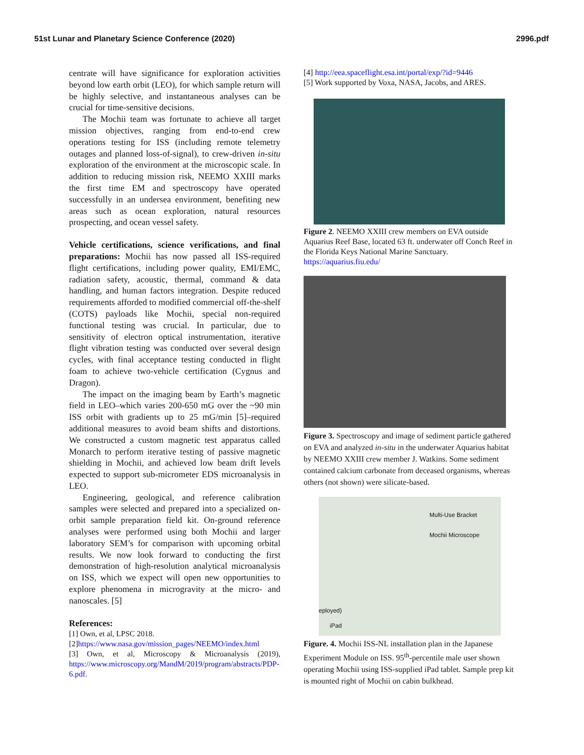51st Lunar and Planetary Science Conference (2020) 2996.pdf
centrate will have significance for exploration activities beyond low earth orbit (LEO), for which sample return will be highly selective, and instantaneous analyses can be crucial for time-sensitive decisions.
The Mochii team was fortunate to achieve all target mission objectives, ranging from end-to-end crew operations testing for ISS (including remote telemetry outages and planned loss-of-signal), to crew-driven in-situ exploration of the environment at the microscopic scale. In addition to reducing mission risk, NEEMO XXIII marks the first time EM and spectroscopy have operated successfully in an undersea environment, benefiting new areas such as ocean exploration, natural resources prospecting, and ocean vessel safety.
Vehicle certifications, science verifications, and final preparations: Mochii has now passed all ISS-required flight certifications, including power quality, EMI/EMC, radiation safety, acoustic, thermal, command & data handling, and human factors integration. Despite reduced requirements afforded to modified commercial off-the-shelf (COTS) payloads like Mochii, special non-required functional testing was crucial. In particular, due to sensitivity of electron optical instrumentation, iterative flight vibration testing was conducted over several design cycles, with final acceptance testing conducted in flight foam to achieve two-vehicle certification (Cygnus and Dragon).
The impact on the imaging beam by Earth’s magnetic field in LEO–which varies 200-650 mG over the ~90 min ISS orbit with gradients up to 25 mG/min [5]–required additional measures to avoid beam shifts and distortions. We constructed a custom magnetic test apparatus called Monarch to perform iterative testing of passive magnetic shielding in Mochii, and achieved low beam drift levels expected to support sub-micrometer EDS microanalysis in LEO.
Engineering, geological, and reference calibration samples were selected and prepared into a specialized on-orbit sample preparation field kit. On-ground reference analyses were performed using both Mochii and larger laboratory SEM’s for comparison with upcoming orbital results. We now look forward to conducting the first demonstration of high-resolution analytical microanalysis on ISS, which we expect will open new opportunities to explore phenomena in microgravity at the micro- and nanoscales. [5]
References:
[1] Own, et al, LPSC 2018.
[2]https://www.nasa.gov/mission_pages/NEEMO/index.html
[3] Own, et al, Microscopy & Microanalysis (2019), https://www.microscopy.org/MandM/2019/program/abstracts/PDP-6.pdf.
[4] http://eea.spaceflight.esa.int/portal/exp/?id=9446
[5] Work supported by Voxa, NASA, Jacobs, and ARES.
Figure 2. NEEMO XXIII crew members on EVA outside Aquarius Reef Base, located 63 ft. underwater off Conch Reef in the Florida Keys National Marine Sanctuary. https://aquarius.fiu.edu/
Figure 3. Spectroscopy and image of sediment particle gathered on EVA and analyzed in-situ in the underwater Aquarius habitat by NEEMO XXIII crew member J. Watkins. Some sediment contained calcium carbonate from deceased organisms, whereas others (not shown) were silicate-based.
Multi-Use Bracket
Mochii Microscope
eployed)
iPad
Figure. 4. Mochii ISS-NL installation plan in the Japanese Experiment Module on ISS. 95<sup>th</sup>-percentile male user shown operating Mochii using ISS-supplied iPad tablet. Sample prep kit is mounted right of Mochii on cabin bulkhead.